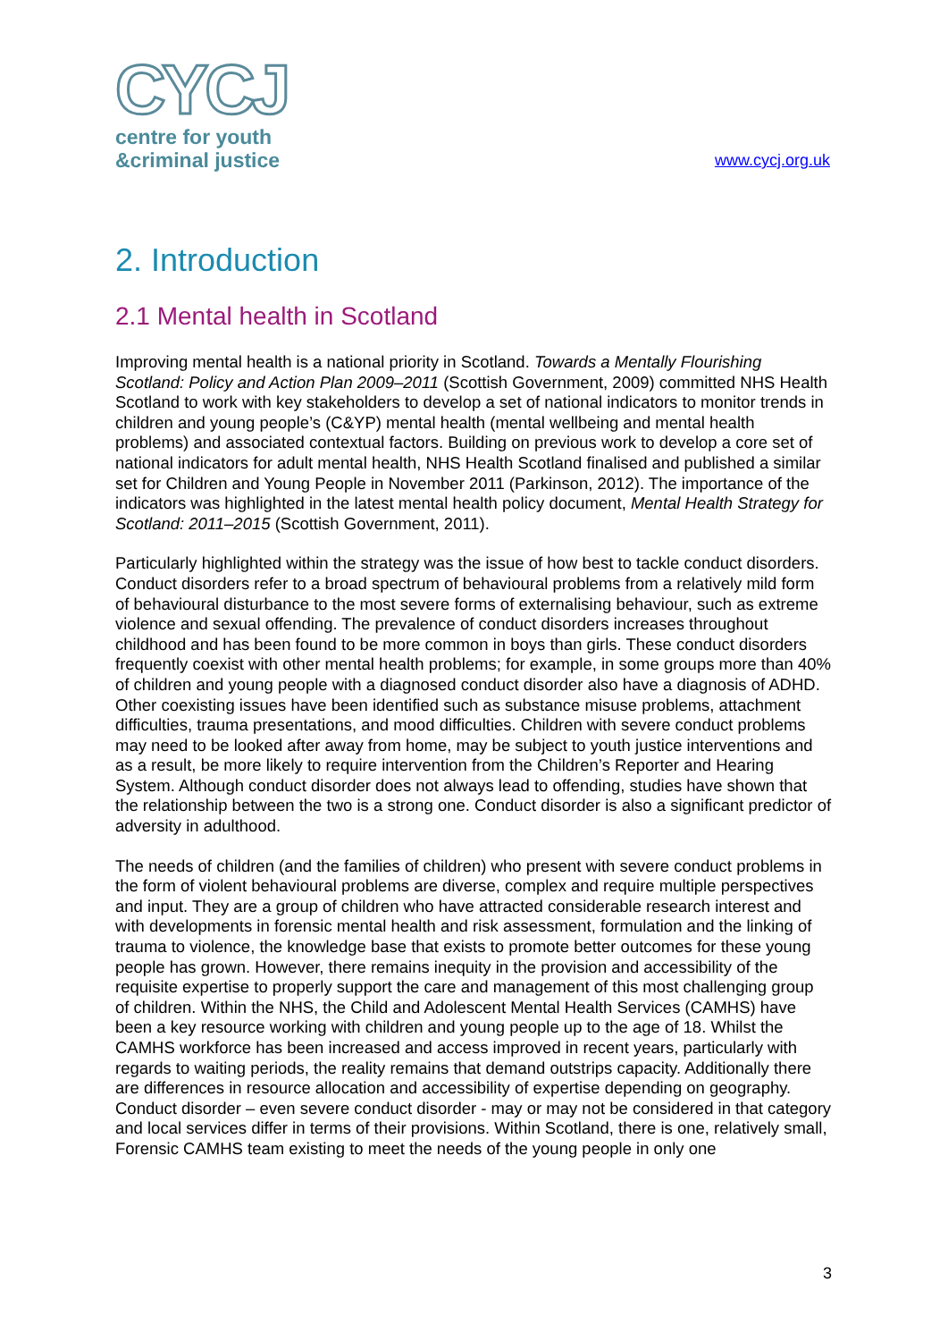CYCJ
centre for youth
&criminal justice
www.cycj.org.uk
2. Introduction
2.1 Mental health in Scotland
Improving mental health is a national priority in Scotland. Towards a Mentally Flourishing Scotland: Policy and Action Plan 2009–2011 (Scottish Government, 2009) committed NHS Health Scotland to work with key stakeholders to develop a set of national indicators to monitor trends in children and young people’s (C&YP) mental health (mental wellbeing and mental health problems) and associated contextual factors. Building on previous work to develop a core set of national indicators for adult mental health, NHS Health Scotland finalised and published a similar set for Children and Young People in November 2011 (Parkinson, 2012). The importance of the indicators was highlighted in the latest mental health policy document, Mental Health Strategy for Scotland: 2011–2015 (Scottish Government, 2011).
Particularly highlighted within the strategy was the issue of how best to tackle conduct disorders. Conduct disorders refer to a broad spectrum of behavioural problems from a relatively mild form of behavioural disturbance to the most severe forms of externalising behaviour, such as extreme violence and sexual offending. The prevalence of conduct disorders increases throughout childhood and has been found to be more common in boys than girls. These conduct disorders frequently coexist with other mental health problems; for example, in some groups more than 40% of children and young people with a diagnosed conduct disorder also have a diagnosis of ADHD. Other coexisting issues have been identified such as substance misuse problems, attachment difficulties, trauma presentations, and mood difficulties. Children with severe conduct problems may need to be looked after away from home, may be subject to youth justice interventions and as a result, be more likely to require intervention from the Children’s Reporter and Hearing System. Although conduct disorder does not always lead to offending, studies have shown that the relationship between the two is a strong one. Conduct disorder is also a significant predictor of adversity in adulthood.
The needs of children (and the families of children) who present with severe conduct problems in the form of violent behavioural problems are diverse, complex and require multiple perspectives and input. They are a group of children who have attracted considerable research interest and with developments in forensic mental health and risk assessment, formulation and the linking of trauma to violence, the knowledge base that exists to promote better outcomes for these young people has grown. However, there remains inequity in the provision and accessibility of the requisite expertise to properly support the care and management of this most challenging group of children. Within the NHS, the Child and Adolescent Mental Health Services (CAMHS) have been a key resource working with children and young people up to the age of 18. Whilst the CAMHS workforce has been increased and access improved in recent years, particularly with regards to waiting periods, the reality remains that demand outstrips capacity. Additionally there are differences in resource allocation and accessibility of expertise depending on geography. Conduct disorder – even severe conduct disorder - may or may not be considered in that category and local services differ in terms of their provisions. Within Scotland, there is one, relatively small, Forensic CAMHS team existing to meet the needs of the young people in only one
3